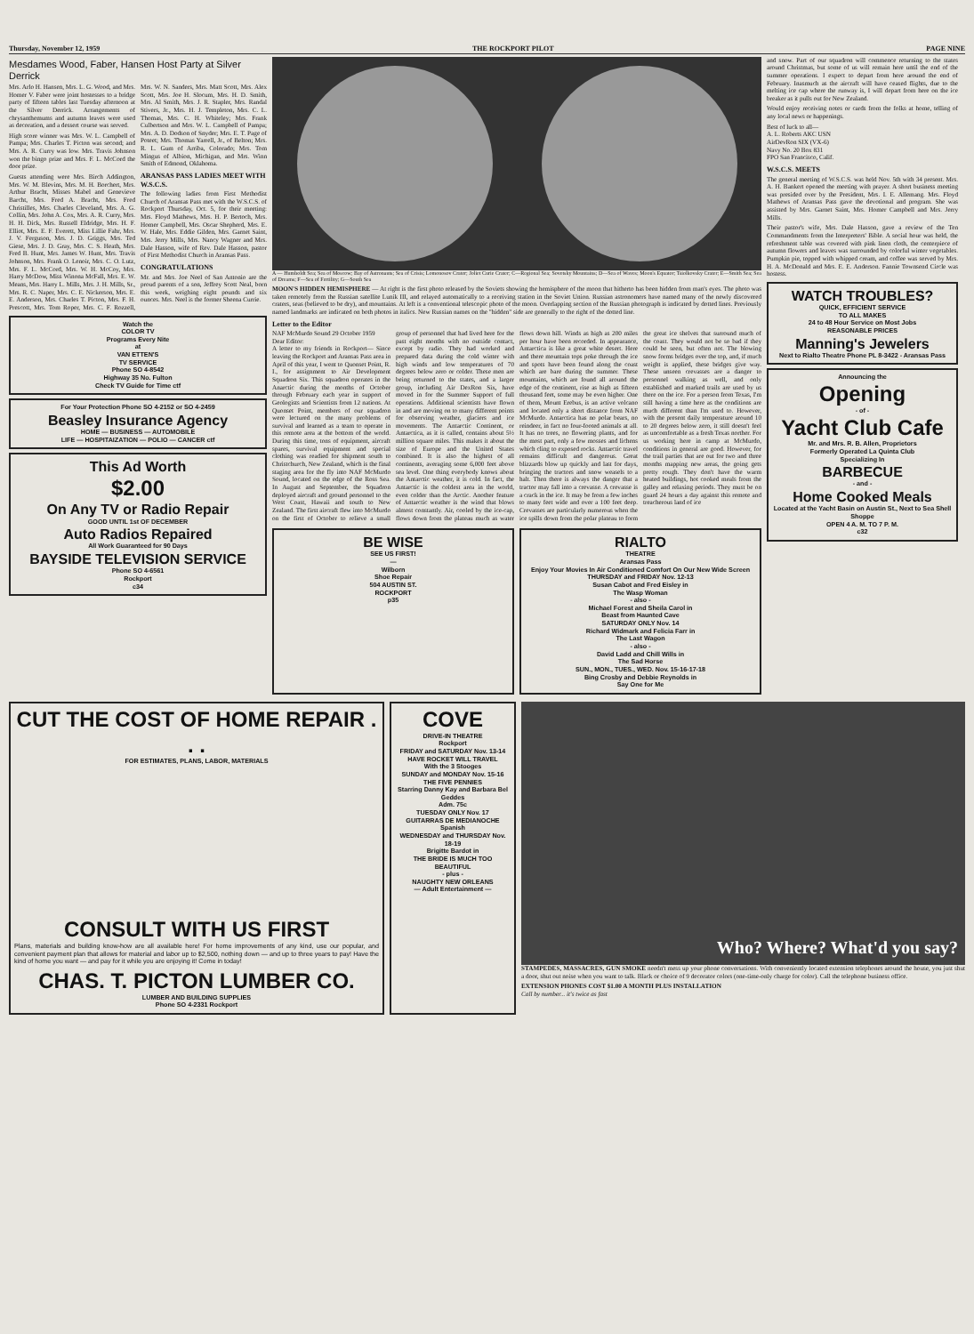Thursday, November 12, 1959 THE ROCKPORT PILOT PAGE NINE
Mesdames Wood, Faber, Hansen Host Party at Silver Derrick
Mrs. Arlo H. Hansen, Mrs. L. G. Wood, and Mrs. Homer V. Faber were joint hostesses to a bridge party of fifteen tables last Tuesday afternoon at the Silver Derrick. Arrangements of chrysanthemums and autumn leaves were used as decoration, and a dessert course was served.
High score winner was Mrs. W. L. Campbell of Pampa; Mrs. Charles T. Picton was second; and Mrs. A. R. Curry was low. Mrs. Travis Johnson won the bingo prize and Mrs. F. L. McCord the door prize.
Guests attending were Mrs. Birch Addington, Mrs. W. M. Blevins, Mrs. M. H. Borchert, Mrs. Arthur Bracht, Misses Mabel and Genevieve Barcht, Mrs. Fred A. Bracht, Mrs. Fred Christilles, Mrs. Charles Cleveland, Mrs. A. G. Collin, Mrs. John A. Cox, Mrs. A. R. Curry, Mrs. H. H. Dick, Mrs. Russell Eldridge, Mrs. H. F. Elliot, Mrs. E. F. Everett, Miss Lillie Fahr, Mrs. J. V. Ferguson, Mrs. J. D. Griggs, Mrs. Ted Giese, Mrs. J. D. Gray, Mrs. C. S. Heath, Mrs. Fred B. Hunt, Mrs. James W. Hunt, Mrs. Travis Johnson, Mrs. Frank O. Lenoir, Mrs. C. O. Lutz, Mrs. F. L. McCord, Mrs. W. H. McCoy, Mrs. Harry McDow, Miss Winona McFall, Mrs. E. W. Means, Mrs. Harry L. Mills, Mrs. J. H. Mills, Sr., Mrs. R. C. Naper, Mrs. C. E. Nickerson, Mrs. E. E. Anderson, Mrs. Charles T. Picton, Mrs. F. H. Prescott, Mrs. Tom Roper, Mrs. C. F. Rozzell, Mrs. W. N. Sanders, Mrs. Matt Scott, Mrs. Alex Scott, Mrs. Joe H. Slocum, Mrs. H. D. Smith, Mrs. Al Smith, Mrs. J. R. Stapler, Mrs. Randal Stivers, Jr., Mrs. H. J. Templeton, Mrs. C. L. Thomas, Mrs. C. H. Whiteley; Mrs. Frank Culbertson and Mrs. W. L. Campbell of Pampa; Mrs. A. D. Dodson of Snyder; Mrs. E. T. Page of Poteet; Mrs. Thomas Yarrell, Jr., of Belton; Mrs. R. L. Gum of Arriba, Colorado; Mrs. Tom Mingus of Albion, Michigan, and Mrs. Winn Smith of Edmond, Oklahoma.
ARANSAS PASS LADIES MEET WITH W.S.C.S.
The following ladies from First Methodist Church of Aransas Pass met with the W.S.C.S. of Rockport Thursday, Oct. 5, for their meeting: Mrs. Floyd Mathews, Mrs. H. P. Bertoch, Mrs. Homer Campbell, Mrs. Oscar Shepherd, Mrs. E. W. Hale, Mrs. Eddie Gilden, Mrs. Garnet Saint, Mrs. Jerry Mills, Mrs. Nancy Wagner and Mrs. Dale Hasson, wife of Rev. Dale Hasson, pastor of First Methodist Church in Aransas Pass.
CONGRATULATIONS
Mr. and Mrs. Joe Neel of San Antonio are the proud parents of a son, Jeffrey Scott Neal, born this week, weighing eight pounds and six ounces. Mrs. Neel is the former Sheena Currie.
Watch the
COLOR TV
Programs Every Nite
at
VAN ETTEN'S
TV SERVICE
Phone SO 4-8542
Highway 35 No. Fulton
Check TV Guide for Time ctf
For Your Protection Phone SO 4-2152 or SO 4-2459
Beasley Insurance Agency
HOME — BUSINESS — AUTOMOBILE
LIFE — HOSPITAIZATION — POLIO — CANCER ctf
This Ad Worth
$2.00
On Any TV or Radio Repair
GOOD UNTIL 1st OF DECEMBER
Auto Radios Repaired
All Work Guaranteed for 90 Days
BAYSIDE TELEVISION SERVICE
Phone SO 4-6561
Rockport
c34
A — Humboldt Sea; Sea of Moscow; Bay of Astronauts; Sea of Crisis; Lomonosov Crater; Joliet Curie Crater; C—Regional Sea; Sovetsky Mountains; D—Sea of Waves; Moon's Equator; Tsiolkovsky Crater; E—Smith Sea; Sea of Dreams; F—Sea of Fertility; G—South Sea
MOON'S HIDDEN HEMISPHERE — At right is the first photo released by the Soviets showing the hemisphere of the moon that hitherto has been hidden from man's eyes. The photo was taken remotely from the Russian satellite Lunik III, and relayed automatically to a receiving station in the Soviet Union. Russian astronomers have named many of the newly discovered craters, seas (believed to be dry), and mountains. At left is a conventional telescopic photo of the moon. Overlapping section of the Russian photograph is indicated by dotted lines. Previously named landmarks are indicated on both photos in italics. New Russian names on the "hidden" side are generally to the right of the dotted line.
Letter to the Editor
NAF McMurdo Sound 29 October 1959
Dear Editor:
A letter to my friends in Rockport— Since leaving the Rockport and Aransas Pass area in April of this year, I went to Quonset Point, R. I., for assignment to Air Development Squadron Six. This squadron operates in the Anarctic during the months of October through February each year in support of Geologists and Scientists from 12 nations. At Quonset Point, members of our squadron were lectured on the many problems of survival and learned as a team to operate in this remote area at the bottom of the world. During this time, tons of equipment, aircraft spares, survival equipment and special clothing was readied for shipment south to Christchurch, New Zealand, which is the final staging area for the fly into NAF McMurdo Sound, located on the edge of the Ross Sea. In August and September, the Squadron deployed aircraft and ground personnel to the West Coast, Hawaii and south to New Zealand. The first aircraft flew into McMurdo on the first of October to relieve a small group of personnel that had lived here for the past eight months with no outside contact, except by radio. They had worked and prepared data during the cold winter with high winds and low temperatures of 70 degrees below zero or colder. These men are being returned to the states, and a larger group, including Air DexRon Six, have moved in for the Summer Support of full operations. Additional scientists have flown in and are moving on to many different points for observing weather, glaciers and ice movements. The Antarctic Continent, or Antarctica, as it is called, contains about 5½ million square miles. This makes it about the size of Europe and the United States combined. It is also the highest of all continents, averaging some 6,000 feet above sea level. One thing everybody knows about the Antarctic weather, it is cold. In fact, the Antarctic is the coldest area in the world, even colder than the Arctic. Another feature of Antarctic weather is the wind that blows almost constantly. Air, cooled by the ice-cap, flows down from the plateau much as water flows down hill. Winds as high as 200 miles per hour have been recorded. In appearance, Antarctica is like a great white desert. Here and there mountain tops poke through the ice and spots have been found along the coast which are bare during the summer. These mountains, which are found all around the edge of the continent, rise as high as fifteen thousand feet, some may be even higher. One of them, Mount Erebus, is an active volcano and located only a short distance from NAF McMurdo. Antarctica has no polar bears, no reindeer, in fact no four-footed animals at all. It has no trees, no flowering plants, and for the most part, only a few mosses and lichens which cling to exposed rocks. Antarctic travel remains difficult and dangerous. Great blizzards blow up quickly and last for days, bringing the tractors and snow weasels to a halt. Then there is always the danger that a tractor may fall into a crevasse. A crevasse is a crack in the ice. It may be from a few inches to many feet wide and over a 100 feet deep. Crevasses are particularly numerous when the ice spills down from the polar plateau to form the great ice shelves that surround much of the coast. They would not be so bad if they could be seen, but often not. The blowing snow forms bridges over the top, and, if much weight is applied, these bridges give way. These unseen crevasses are a danger to personnel walking as well, and only established and marked trails are used by us there on the ice. For a person from Texas, I'm still having a time here as the conditions are much different than I'm used to. However, with the present daily temperature around 10 to 20 degrees below zero, it still doesn't feel as uncomfortable as a fresh Texas norther. For us working here in camp at McMurdo, conditions in general are good. However, for the trail parties that are out for two and three months mapping new areas, the going gets pretty rough. They don't have the warm heated buildings, hot cooked meals from the galley and relaxing periods. They must be on guard 24 hours a day against this remote and treacherous land of ice
BE WISE
SEE US FIRST!
—
Wilborn
Shoe Repair
504 AUSTIN ST.
ROCKPORT
p35
RIALTO
THEATRE
Aransas Pass
Enjoy Your Movies In Air Conditioned Comfort On Our New Wide Screen
THURSDAY and FRIDAY Nov. 12-13
Susan Cabot and Fred Eisley in
The Wasp Woman
- also -
Michael Forest and Sheila Carol in
Beast from Haunted Cave
SATURDAY ONLY Nov. 14
Richard Widmark and Felicia Farr in
The Last Wagon
- also -
David Ladd and Chill Wills in
The Sad Horse
SUN., MON., TUES., WED. Nov. 15-16-17-18
Bing Crosby and Debbie Reynolds in
Say One for Me
and snow. Part of our squadron will commence returning to the states around Christmas, but some of us will remain here until the end of the summer operations. I expect to depart from here around the end of February. Inasmuch as the aircraft will have ceased flights, due to the melting ice cap where the runway is, I will depart from here on the ice breaker as it pulls out for New Zealand.
Would enjoy receiving notes or cards from the folks at home, telling of any local news or happenings.
Best of luck to all—
A. L. Roberts AKC USN
AirDevRon SIX (VX-6)
Navy No. 20 Box 831
FPO San Francisco, Calif.
W.S.C.S. MEETS
The general meeting of W.S.C.S. was held Nov. 5th with 34 present. Mrs. A. H. Bankert opened the meeting with prayer. A short business meeting was presided over by the President, Mrs. I. E. Allemang. Mrs. Floyd Mathews of Aransas Pass gave the devotional and program. She was assisted by Mrs. Garnet Saint, Mrs. Homer Campbell and Mrs. Jerry Mills.
Their pastor's wife, Mrs. Dale Hasson, gave a review of the Ten Commandments from the Interpreters' Bible. A social hour was held, the refreshment table was covered with pink linen cloth, the centerpiece of autumn flowers and leaves was surrounded by colorful winter vegetables. Pumpkin pie, topped with whipped cream, and coffee was served by Mrs. H. A. McDonald and Mrs. E. E. Anderson. Fannie Townsend Circle was hostess.
WATCH TROUBLES?
QUICK, EFFICIENT SERVICE
TO ALL MAKES
24 to 48 Hour Service on Most Jobs
REASONABLE PRICES
Manning's Jewelers
Next to Rialto Theatre Phone PL 8-3422 - Aransas Pass
Announcing the
Opening
- of -
Yacht Club Cafe
Mr. and Mrs. R. B. Allen, Proprietors
Formerly Operated La Quinta Club
Specializing In
BARBECUE
- and -
Home Cooked Meals
Located at the Yacht Basin on Austin St., Next to Sea Shell Shoppe
OPEN 4 A. M. TO 7 P. M.
c32
CUT THE COST OF HOME REPAIR . . .
FOR ESTIMATES, PLANS, LABOR, MATERIALS
CONSULT WITH US FIRST
Plans, materials and building know-how are all available here! For home improvements of any kind, use our popular, and convenient payment plan that allows for material and labor up to $2,500, nothing down — and up to three years to pay! Have the kind of home you want — and pay for it while you are enjoying it! Come in today!
CHAS. T. PICTON LUMBER CO.
LUMBER AND BUILDING SUPPLIES
Phone SO 4-2331 Rockport
COVE
DRIVE-IN THEATRE
Rockport
FRIDAY and SATURDAY Nov. 13-14
HAVE ROCKET WILL TRAVEL
With the 3 Stooges
SUNDAY and MONDAY Nov. 15-16
THE FIVE PENNIES
Starring Danny Kay and Barbara Bel Geddes
Adm. 75c
TUESDAY ONLY Nov. 17
GUITARRAS DE MEDIANOCHE
Spanish
WEDNESDAY and THURSDAY Nov. 18-19
Brigitte Bardot in
THE BRIDE IS MUCH TOO BEAUTIFUL
- plus -
NAUGHTY NEW ORLEANS
— Adult Entertainment —
Who? Where? What'd you say?
STAMPEDES, MASSACRES, GUN SMOKE needn't mess up your phone conversations. With conveniently located extension telephones around the house, you just shut a door, shut out noise when you want to talk. Black or choice of 9 decorator colors (one-time-only charge for color). Call the telephone business office.
EXTENSION PHONES COST $1.00 A MONTH PLUS INSTALLATION
Call by number... it's twice as fast